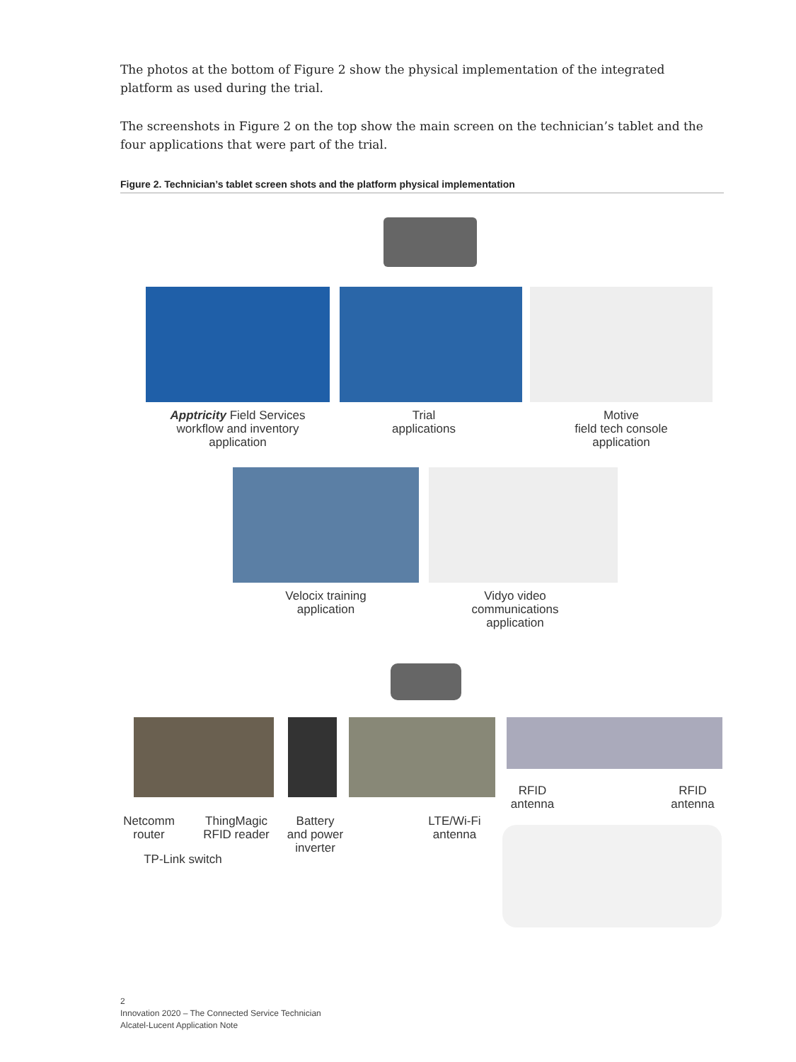The photos at the bottom of Figure 2 show the physical implementation of the integrated platform as used during the trial.
The screenshots in Figure 2 on the top show the main screen on the technician’s tablet and the four applications that were part of the trial.
Figure 2. Technician’s tablet screen shots and the platform physical implementation
Apptricity Field Services
workflow and inventory
application
Trial
applications
Motive
field tech console
application
Velocix training
application
Vidyo video
communications
application
RFID
antenna
RFID
antenna
Netcomm
router
ThingMagic
RFID reader
Battery
and power
inverter
LTE/Wi-Fi
antenna
TP-Link switch
2
Innovation 2020 – The Connected Service Technician
Alcatel-Lucent Application Note